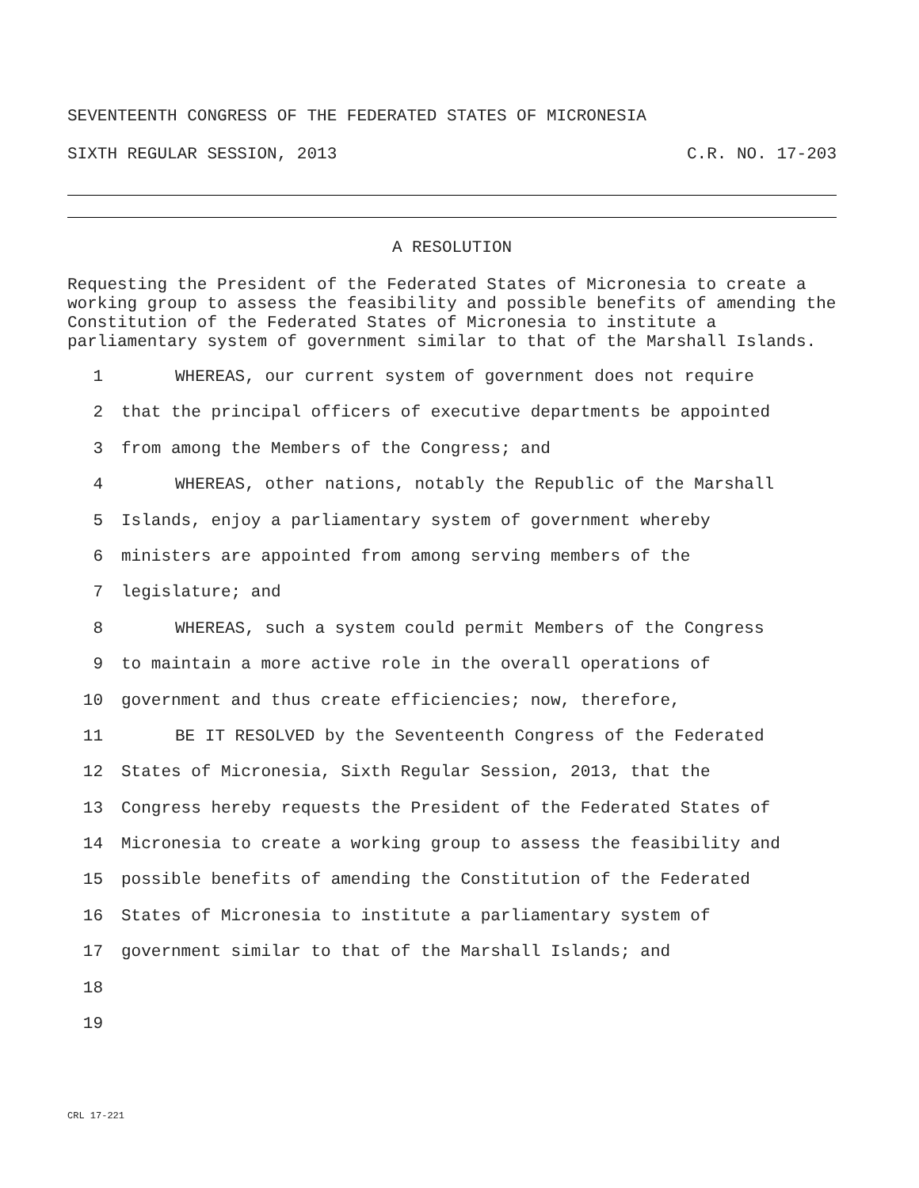SEVENTEENTH CONGRESS OF THE FEDERATED STATES OF MICRONESIA
SIXTH REGULAR SESSION, 2013 C.R. NO. 17-203
A RESOLUTION
Requesting the President of the Federated States of Micronesia to create a working group to assess the feasibility and possible benefits of amending the Constitution of the Federated States of Micronesia to institute a parliamentary system of government similar to that of the Marshall Islands.
1 WHEREAS, our current system of government does not require
2 that the principal officers of executive departments be appointed
3 from among the Members of the Congress; and
4 WHEREAS, other nations, notably the Republic of the Marshall
5 Islands, enjoy a parliamentary system of government whereby
6 ministers are appointed from among serving members of the
7 legislature; and
8 WHEREAS, such a system could permit Members of the Congress
9 to maintain a more active role in the overall operations of
10 government and thus create efficiencies; now, therefore,
11 BE IT RESOLVED by the Seventeenth Congress of the Federated
12 States of Micronesia, Sixth Regular Session, 2013, that the
13 Congress hereby requests the President of the Federated States of
14 Micronesia to create a working group to assess the feasibility and
15 possible benefits of amending the Constitution of the Federated
16 States of Micronesia to institute a parliamentary system of
17 government similar to that of the Marshall Islands; and
18
19
CRL 17-221